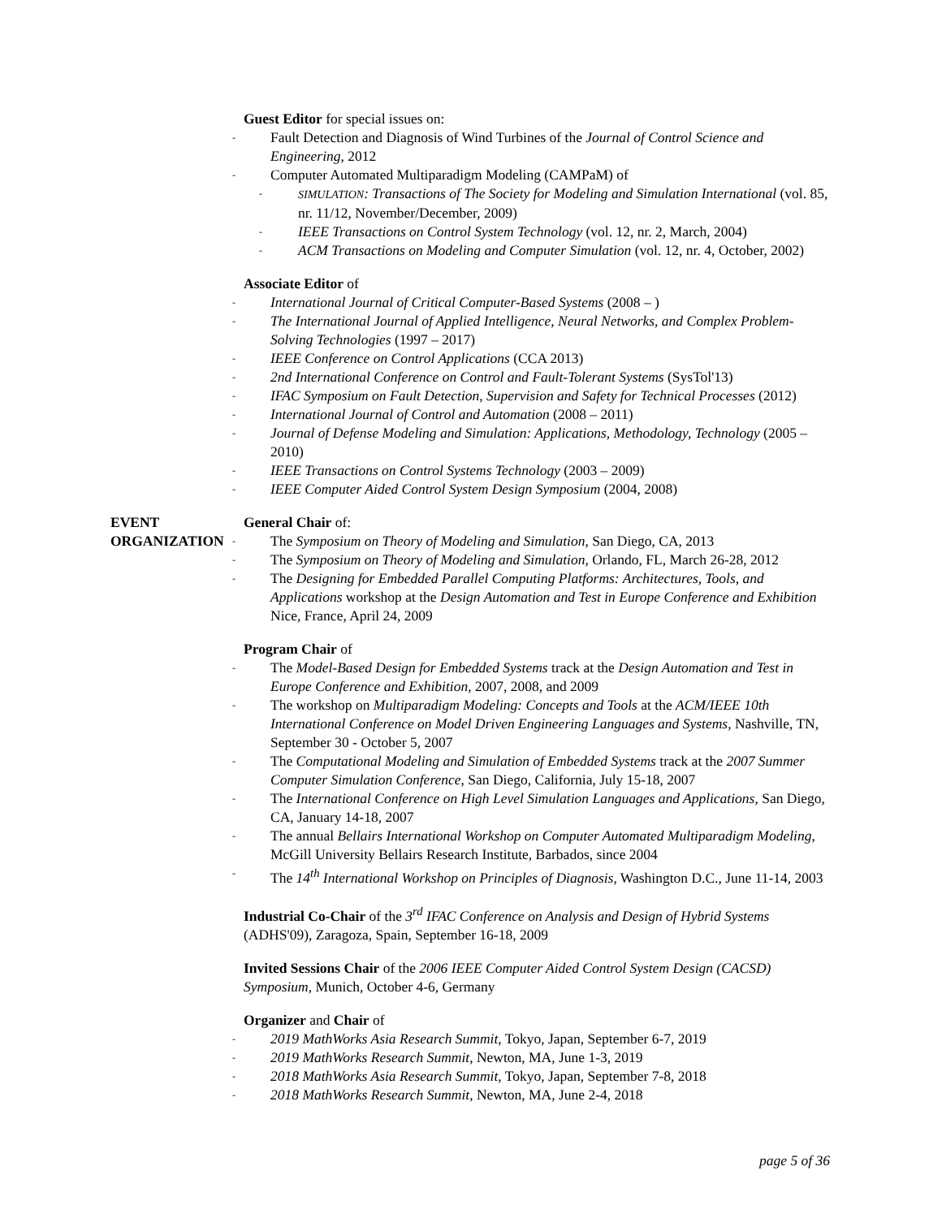Guest Editor for special issues on:
Fault Detection and Diagnosis of Wind Turbines of the Journal of Control Science and Engineering, 2012
Computer Automated Multiparadigm Modeling (CAMPaM) of
SIMULATION: Transactions of The Society for Modeling and Simulation International (vol. 85, nr. 11/12, November/December, 2009)
IEEE Transactions on Control System Technology (vol. 12, nr. 2, March, 2004)
ACM Transactions on Modeling and Computer Simulation (vol. 12, nr. 4, October, 2002)
Associate Editor of
International Journal of Critical Computer-Based Systems (2008 – )
The International Journal of Applied Intelligence, Neural Networks, and Complex Problem-Solving Technologies (1997 – 2017)
IEEE Conference on Control Applications (CCA 2013)
2nd International Conference on Control and Fault-Tolerant Systems (SysTol'13)
IFAC Symposium on Fault Detection, Supervision and Safety for Technical Processes (2012)
International Journal of Control and Automation (2008 – 2011)
Journal of Defense Modeling and Simulation: Applications, Methodology, Technology (2005 – 2010)
IEEE Transactions on Control Systems Technology (2003 – 2009)
IEEE Computer Aided Control System Design Symposium (2004, 2008)
EVENT
ORGANIZATION
General Chair of:
The Symposium on Theory of Modeling and Simulation, San Diego, CA, 2013
The Symposium on Theory of Modeling and Simulation, Orlando, FL, March 26-28, 2012
The Designing for Embedded Parallel Computing Platforms: Architectures, Tools, and Applications workshop at the Design Automation and Test in Europe Conference and Exhibition Nice, France, April 24, 2009
Program Chair of
The Model-Based Design for Embedded Systems track at the Design Automation and Test in Europe Conference and Exhibition, 2007, 2008, and 2009
The workshop on Multiparadigm Modeling: Concepts and Tools at the ACM/IEEE 10th International Conference on Model Driven Engineering Languages and Systems, Nashville, TN, September 30 - October 5, 2007
The Computational Modeling and Simulation of Embedded Systems track at the 2007 Summer Computer Simulation Conference, San Diego, California, July 15-18, 2007
The International Conference on High Level Simulation Languages and Applications, San Diego, CA, January 14-18, 2007
The annual Bellairs International Workshop on Computer Automated Multiparadigm Modeling, McGill University Bellairs Research Institute, Barbados, since 2004
The 14<sup>th</sup> International Workshop on Principles of Diagnosis, Washington D.C., June 11-14, 2003
Industrial Co-Chair of the 3<sup>rd</sup> IFAC Conference on Analysis and Design of Hybrid Systems (ADHS'09), Zaragoza, Spain, September 16-18, 2009
Invited Sessions Chair of the 2006 IEEE Computer Aided Control System Design (CACSD) Symposium, Munich, October 4-6, Germany
Organizer and Chair of
2019 MathWorks Asia Research Summit, Tokyo, Japan, September 6-7, 2019
2019 MathWorks Research Summit, Newton, MA, June 1-3, 2019
2018 MathWorks Asia Research Summit, Tokyo, Japan, September 7-8, 2018
2018 MathWorks Research Summit, Newton, MA, June 2-4, 2018
page 5 of 36